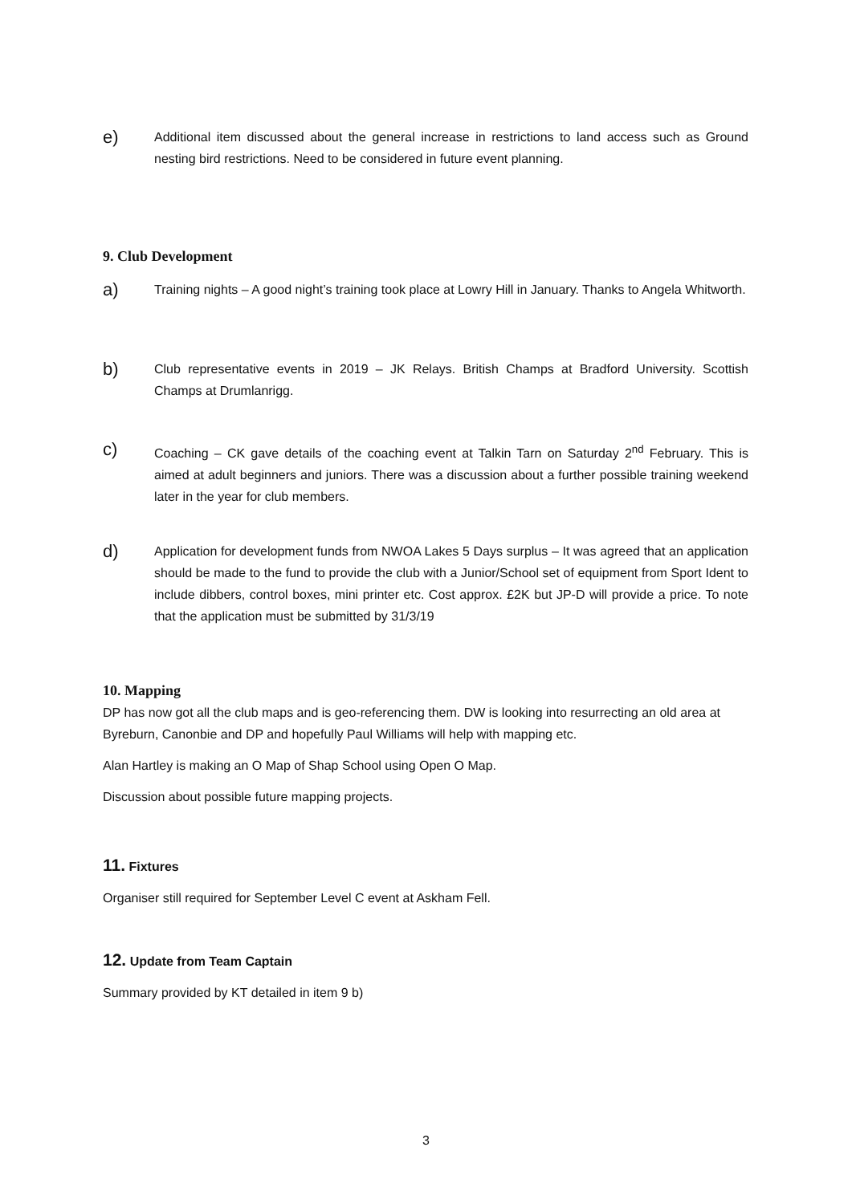e) Additional item discussed about the general increase in restrictions to land access such as Ground nesting bird restrictions. Need to be considered in future event planning.
9. Club Development
a) Training nights – A good night’s training took place at Lowry Hill in January. Thanks to Angela Whitworth.
b) Club representative events in 2019 – JK Relays. British Champs at Bradford University. Scottish Champs at Drumlanrigg.
c) Coaching – CK gave details of the coaching event at Talkin Tarn on Saturday 2<sup>nd</sup> February. This is aimed at adult beginners and juniors. There was a discussion about a further possible training weekend later in the year for club members.
d) Application for development funds from NWOA Lakes 5 Days surplus – It was agreed that an application should be made to the fund to provide the club with a Junior/School set of equipment from Sport Ident to include dibbers, control boxes, mini printer etc. Cost approx. £2K but JP-D will provide a price. To note that the application must be submitted by 31/3/19
10. Mapping
DP has now got all the club maps and is geo-referencing them. DW is looking into resurrecting an old area at Byreburn, Canonbie and DP and hopefully Paul Williams will help with mapping etc.
Alan Hartley is making an O Map of Shap School using Open O Map.
Discussion about possible future mapping projects.
11. Fixtures
Organiser still required for September Level C event at Askham Fell.
12. Update from Team Captain
Summary provided by KT detailed in item 9 b)
3